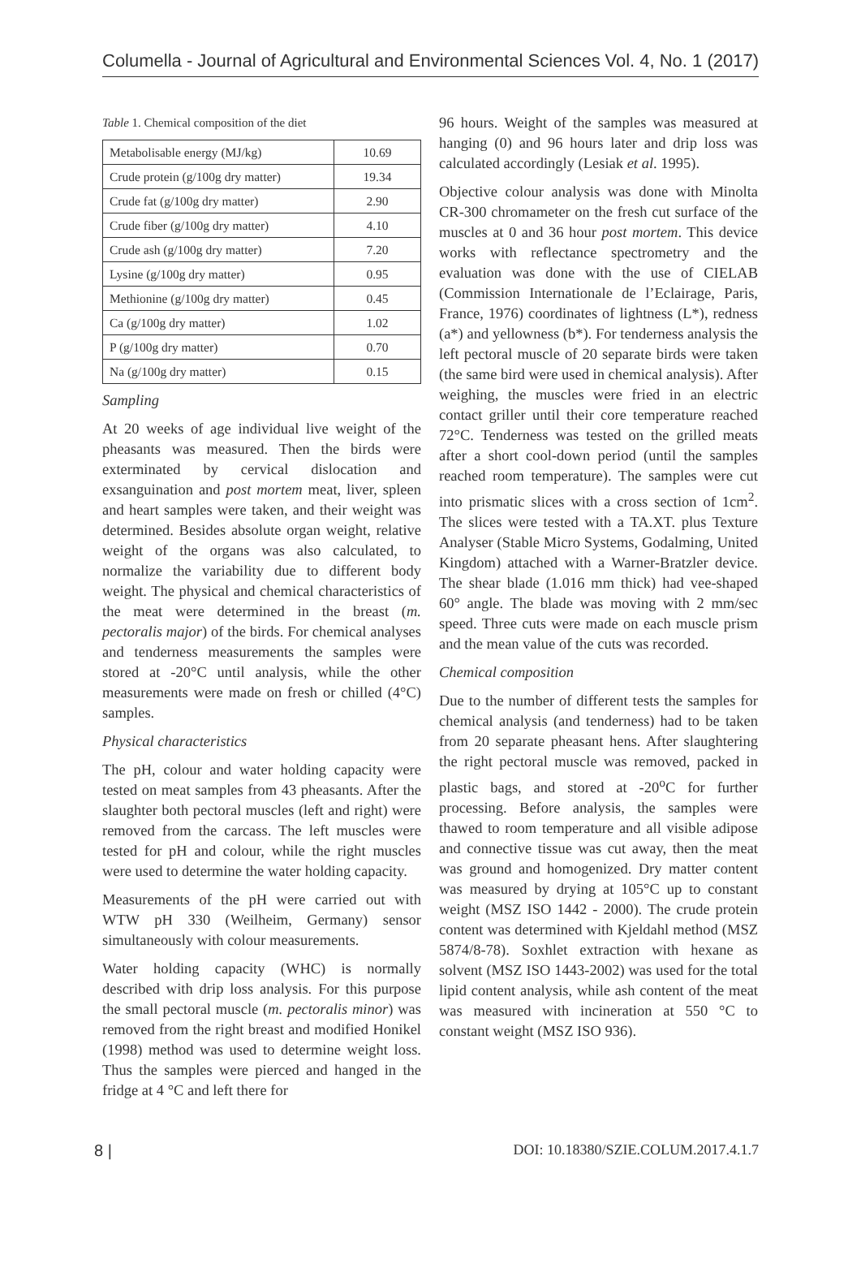Columella - Journal of Agricultural and Environmental Sciences Vol. 4, No. 1 (2017)
Table 1. Chemical composition of the diet
| Metabolisable energy (MJ/kg) | 10.69 |
| Crude protein (g/100g dry matter) | 19.34 |
| Crude fat (g/100g dry matter) | 2.90 |
| Crude fiber (g/100g dry matter) | 4.10 |
| Crude ash (g/100g dry matter) | 7.20 |
| Lysine (g/100g dry matter) | 0.95 |
| Methionine (g/100g dry matter) | 0.45 |
| Ca (g/100g dry matter) | 1.02 |
| P (g/100g dry matter) | 0.70 |
| Na (g/100g dry matter) | 0.15 |
Sampling
At 20 weeks of age individual live weight of the pheasants was measured. Then the birds were exterminated by cervical dislocation and exsanguination and post mortem meat, liver, spleen and heart samples were taken, and their weight was determined. Besides absolute organ weight, relative weight of the organs was also calculated, to normalize the variability due to different body weight. The physical and chemical characteristics of the meat were determined in the breast (m. pectoralis major) of the birds. For chemical analyses and tenderness measurements the samples were stored at -20°C until analysis, while the other measurements were made on fresh or chilled (4°C) samples.
Physical characteristics
The pH, colour and water holding capacity were tested on meat samples from 43 pheasants. After the slaughter both pectoral muscles (left and right) were removed from the carcass. The left muscles were tested for pH and colour, while the right muscles were used to determine the water holding capacity.
Measurements of the pH were carried out with WTW pH 330 (Weilheim, Germany) sensor simultaneously with colour measurements.
Water holding capacity (WHC) is normally described with drip loss analysis. For this purpose the small pectoral muscle (m. pectoralis minor) was removed from the right breast and modified Honikel (1998) method was used to determine weight loss. Thus the samples were pierced and hanged in the fridge at 4 °C and left there for
96 hours. Weight of the samples was measured at hanging (0) and 96 hours later and drip loss was calculated accordingly (Lesiak et al. 1995).
Objective colour analysis was done with Minolta CR-300 chromameter on the fresh cut surface of the muscles at 0 and 36 hour post mortem. This device works with reflectance spectrometry and the evaluation was done with the use of CIELAB (Commission Internationale de l’Eclairage, Paris, France, 1976) coordinates of lightness (L*), redness (a*) and yellowness (b*). For tenderness analysis the left pectoral muscle of 20 separate birds were taken (the same bird were used in chemical analysis). After weighing, the muscles were fried in an electric contact griller until their core temperature reached 72°C. Tenderness was tested on the grilled meats after a short cool-down period (until the samples reached room temperature). The samples were cut into prismatic slices with a cross section of 1cm<sup>2</sup>. The slices were tested with a TA.XT. plus Texture Analyser (Stable Micro Systems, Godalming, United Kingdom) attached with a Warner-Bratzler device. The shear blade (1.016 mm thick) had vee-shaped 60° angle. The blade was moving with 2 mm/sec speed. Three cuts were made on each muscle prism and the mean value of the cuts was recorded.
Chemical composition
Due to the number of different tests the samples for chemical analysis (and tenderness) had to be taken from 20 separate pheasant hens. After slaughtering the right pectoral muscle was removed, packed in plastic bags, and stored at -20<sup>o</sup>C for further processing. Before analysis, the samples were thawed to room temperature and all visible adipose and connective tissue was cut away, then the meat was ground and homogenized. Dry matter content was measured by drying at 105°C up to constant weight (MSZ ISO 1442 - 2000). The crude protein content was determined with Kjeldahl method (MSZ 5874/8-78). Soxhlet extraction with hexane as solvent (MSZ ISO 1443-2002) was used for the total lipid content analysis, while ash content of the meat was measured with incineration at 550 °C to constant weight (MSZ ISO 936).
8 | DOI: 10.18380/SZIE.COLUM.2017.4.1.7